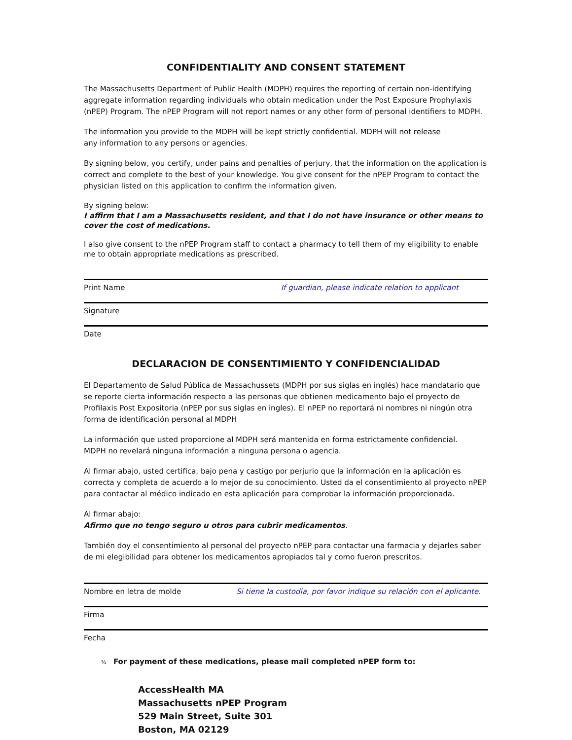CONFIDENTIALITY AND CONSENT STATEMENT
The Massachusetts Department of Public Health (MDPH) requires the reporting of certain non-identifying aggregate information regarding individuals who obtain medication under the Post Exposure Prophylaxis (nPEP) Program. The nPEP Program will not report names or any other form of personal identifiers to MDPH.
The information you provide to the MDPH will be kept strictly confidential. MDPH will not release
any information to any persons or agencies.
By signing below, you certify, under pains and penalties of perjury, that the information on the application is correct and complete to the best of your knowledge. You give consent for the nPEP Program to contact the physician listed on this application to confirm the information given.
By signing below:
I affirm that I am a Massachusetts resident, and that I do not have insurance or other means to cover the cost of medications.
I also give consent to the nPEP Program staff to contact a pharmacy to tell them of my eligibility to enable me to obtain appropriate medications as prescribed.
Print Name If guardian, please indicate relation to applicant
Signature
Date
DECLARACION DE CONSENTIMIENTO Y CONFIDENCIALIDAD
El Departamento de Salud Pública de Massachussets (MDPH por sus siglas en inglés) hace mandatario que se reporte cierta información respecto a las personas que obtienen medicamento bajo el proyecto de Profilaxis Post Expositoria (nPEP por sus siglas en ingles). El nPEP no reportará ni nombres ni ningún otra forma de identificación personal al MDPH
La información que usted proporcione al MDPH será mantenida en forma estrictamente confidencial.
MDPH no revelará ninguna información a ninguna persona o agencia.
Al firmar abajo, usted certifica, bajo pena y castigo por perjurio que la información en la aplicación es correcta y completa de acuerdo a lo mejor de su conocimiento. Usted da el consentimiento al proyecto nPEP para contactar al médico indicado en esta aplicación para comprobar la información proporcionada.
Al firmar abajo:
Afirmo que no tengo seguro u otros para cubrir medicamentos.
También doy el consentimiento al personal del proyecto nPEP para contactar una farmacia y dejarles saber de mi elegibilidad para obtener los medicamentos apropiados tal y como fueron prescritos.
Nombre en letra de molde Si tiene la custodia, por favor indique su relación con el aplicante.
Firma
Fecha
¾ For payment of these medications, please mail completed nPEP form to:
AccessHealth MA
Massachusetts nPEP Program
529 Main Street, Suite 301
Boston, MA 02129